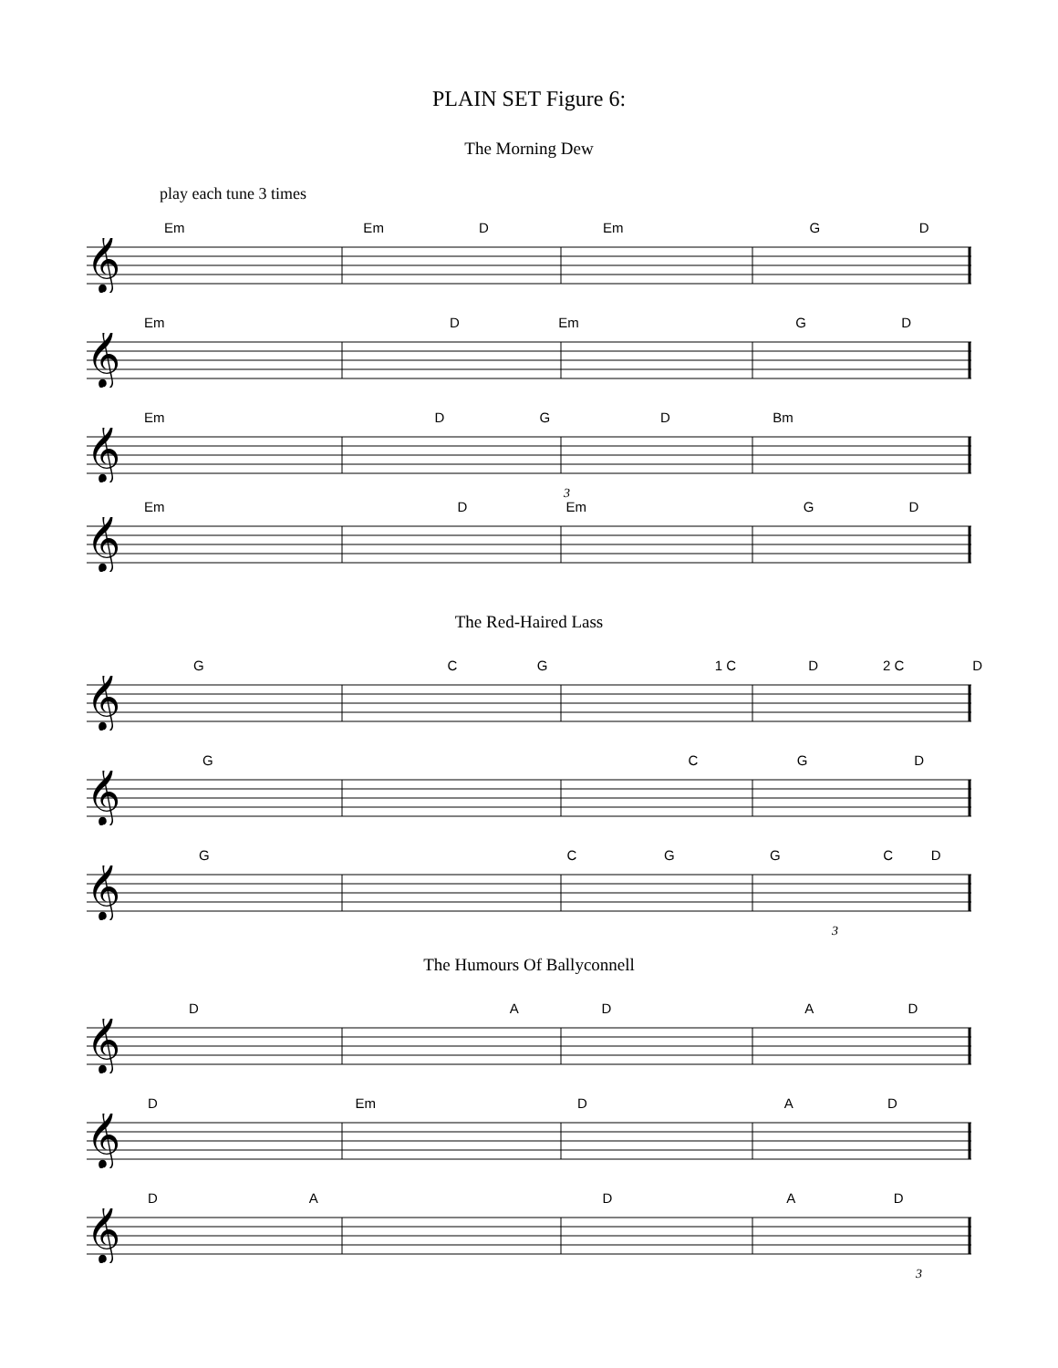PLAIN SET Figure 6:
The Morning Dew
play each tune 3 times
𝄞
Em Em D Em G D
Em D Em G D
Em D G D Bm
3
Em D Em G D
The Red-Haired Lass
G C G 1 C D 2 C D
G C G D
G C G G C D
3
The Humours Of Ballyconnell
D A D A D
D Em D A D
D A D A D
3